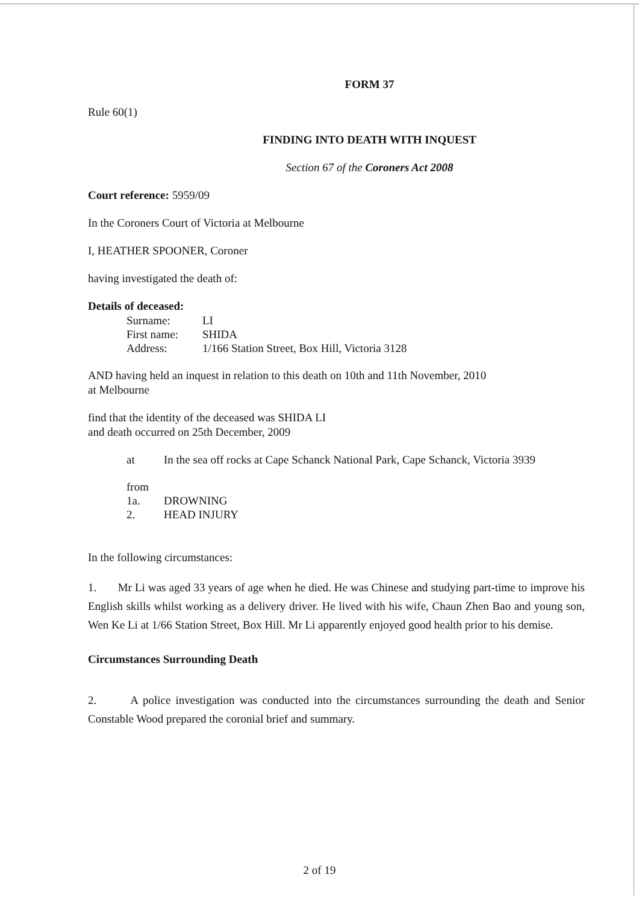FORM 37
Rule 60(1)
FINDING INTO DEATH WITH INQUEST
Section 67 of the Coroners Act 2008
Court reference: 5959/09
In the Coroners Court of Victoria at Melbourne
I, HEATHER SPOONER, Coroner
having investigated the death of:
Details of deceased:
| Surname: | LI |
| First name: | SHIDA |
| Address: | 1/166 Station Street, Box Hill, Victoria 3128 |
AND having held an inquest in relation to this death on 10th and 11th November, 2010
at Melbourne
find that the identity of the deceased was SHIDA LI
and death occurred on 25th December, 2009
| at | In the sea off rocks at Cape Schanck National Park, Cape Schanck, Victoria 3939 |
| from | |
| 1a. | DROWNING |
| 2. | HEAD INJURY |
In the following circumstances:
1. Mr Li was aged 33 years of age when he died. He was Chinese and studying part-time to improve his English skills whilst working as a delivery driver. He lived with his wife, Chaun Zhen Bao and young son, Wen Ke Li at 1/66 Station Street, Box Hill. Mr Li apparently enjoyed good health prior to his demise.
Circumstances Surrounding Death
2. A police investigation was conducted into the circumstances surrounding the death and Senior Constable Wood prepared the coronial brief and summary.
2 of 19